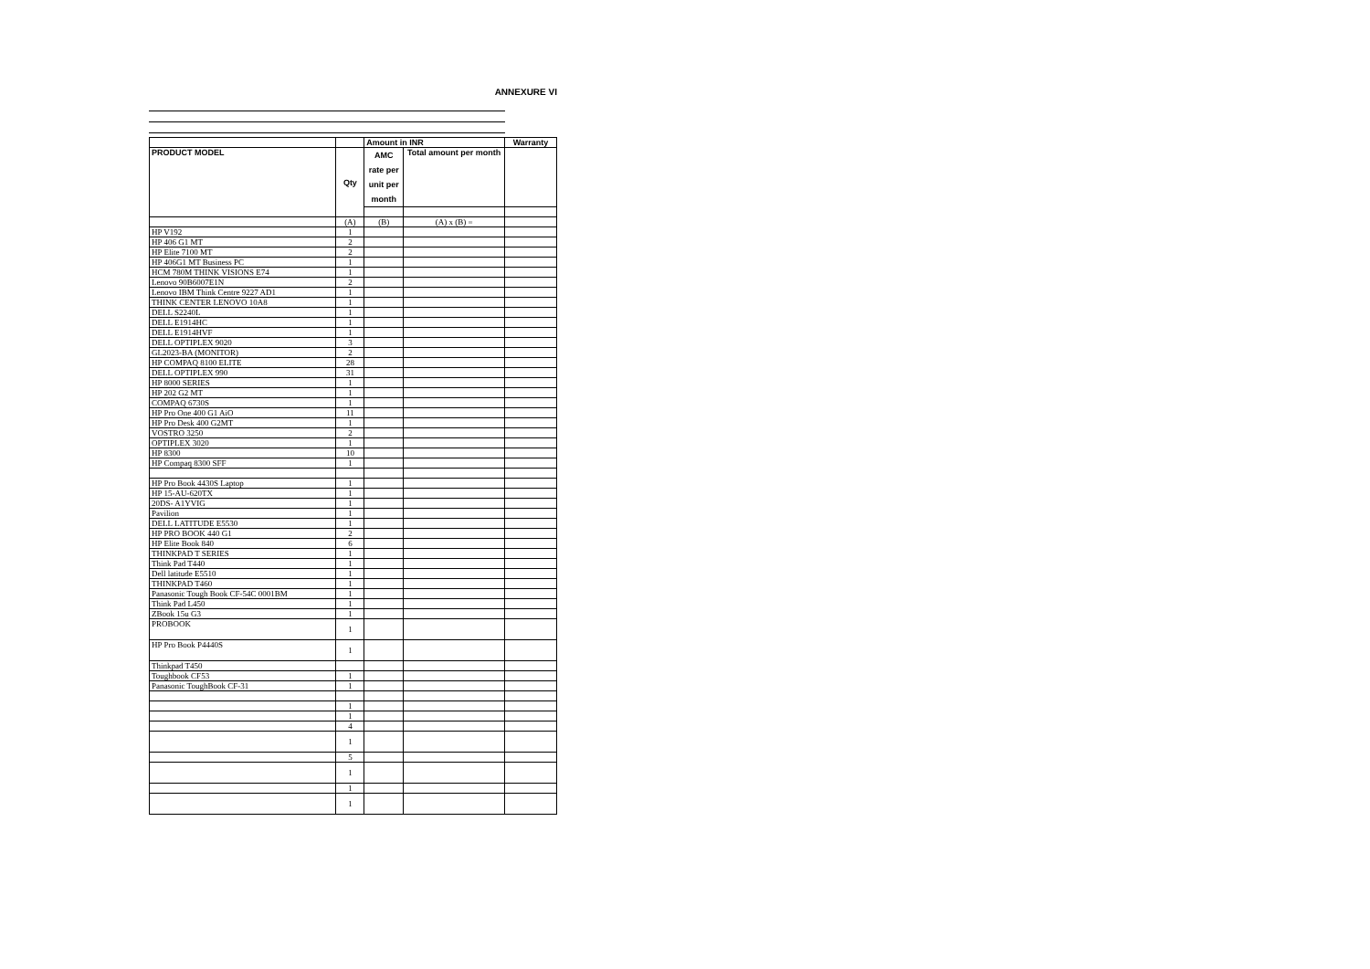ANNEXURE VI
| | | Amount in INR | | Warranty |
| --- | --- | --- | --- | --- |
| PRODUCT MODEL | Qty | AMC rate per unit per month | Total amount per month | |
| | (A) | (B) | (A) x (B) = | |
| HP V192 | 1 | | | |
| HP 406 G1 MT | 2 | | | |
| HP Elite 7100 MT | 2 | | | |
| HP 406G1 MT Business PC | 1 | | | |
| HCM 780M THINK VISIONS E74 | 1 | | | |
| Lenovo 90B6007E1N | 2 | | | |
| Lenovo IBM Think Centre 9227 AD1 | 1 | | | |
| THINK CENTER LENOVO 10A8 | 1 | | | |
| DELL S2240L | 1 | | | |
| DELL E1914HC | 1 | | | |
| DELL E1914HVF | 1 | | | |
| DELL OPTIPLEX 9020 | 3 | | | |
| GL2023-BA (MONITOR) | 2 | | | |
| HP COMPAQ 8100 ELITE | 28 | | | |
| DELL OPTIPLEX 990 | 31 | | | |
| HP 8000 SERIES | 1 | | | |
| HP 202 G2 MT | 1 | | | |
| COMPAQ 6730S | 1 | | | |
| HP Pro One 400 G1 AiO | 11 | | | |
| HP Pro Desk 400 G2MT | 1 | | | |
| VOSTRO 3250 | 2 | | | |
| OPTIPLEX 3020 | 1 | | | |
| HP 8300 | 10 | | | |
| HP Compaq 8300 SFF | 1 | | | |
| HP Pro Book 4430S Laptop | 1 | | | |
| HP 15-AU-620TX | 1 | | | |
| 20DS- A1YVIG | 1 | | | |
| Pavilion | 1 | | | |
| DELL LATITUDE E5530 | 1 | | | |
| HP PRO BOOK 440 G1 | 2 | | | |
| HP Elite Book 840 | 6 | | | |
| THINKPAD T SERIES | 1 | | | |
| Think Pad T440 | 1 | | | |
| Dell latitude E5510 | 1 | | | |
| THINKPAD T460 | 1 | | | |
| Panasonic Tough Book CF-54C 0001BM | 1 | | | |
| Think Pad L450 | 1 | | | |
| ZBook 15u G3 | 1 | | | |
| PROBOOK | 1 | | | |
| HP Pro Book P4440S | 1 | | | |
| Thinkpad T450 | | | | |
| Toughbook CF53 | 1 | | | |
| Panasonic ToughBook CF-31 | 1 | | | |
| | 1 | | | |
| | 1 | | | |
| | 4 | | | |
| | 1 | | | |
| | 5 | | | |
| | 1 | | | |
| | 1 | | | |
| | 1 | | | |